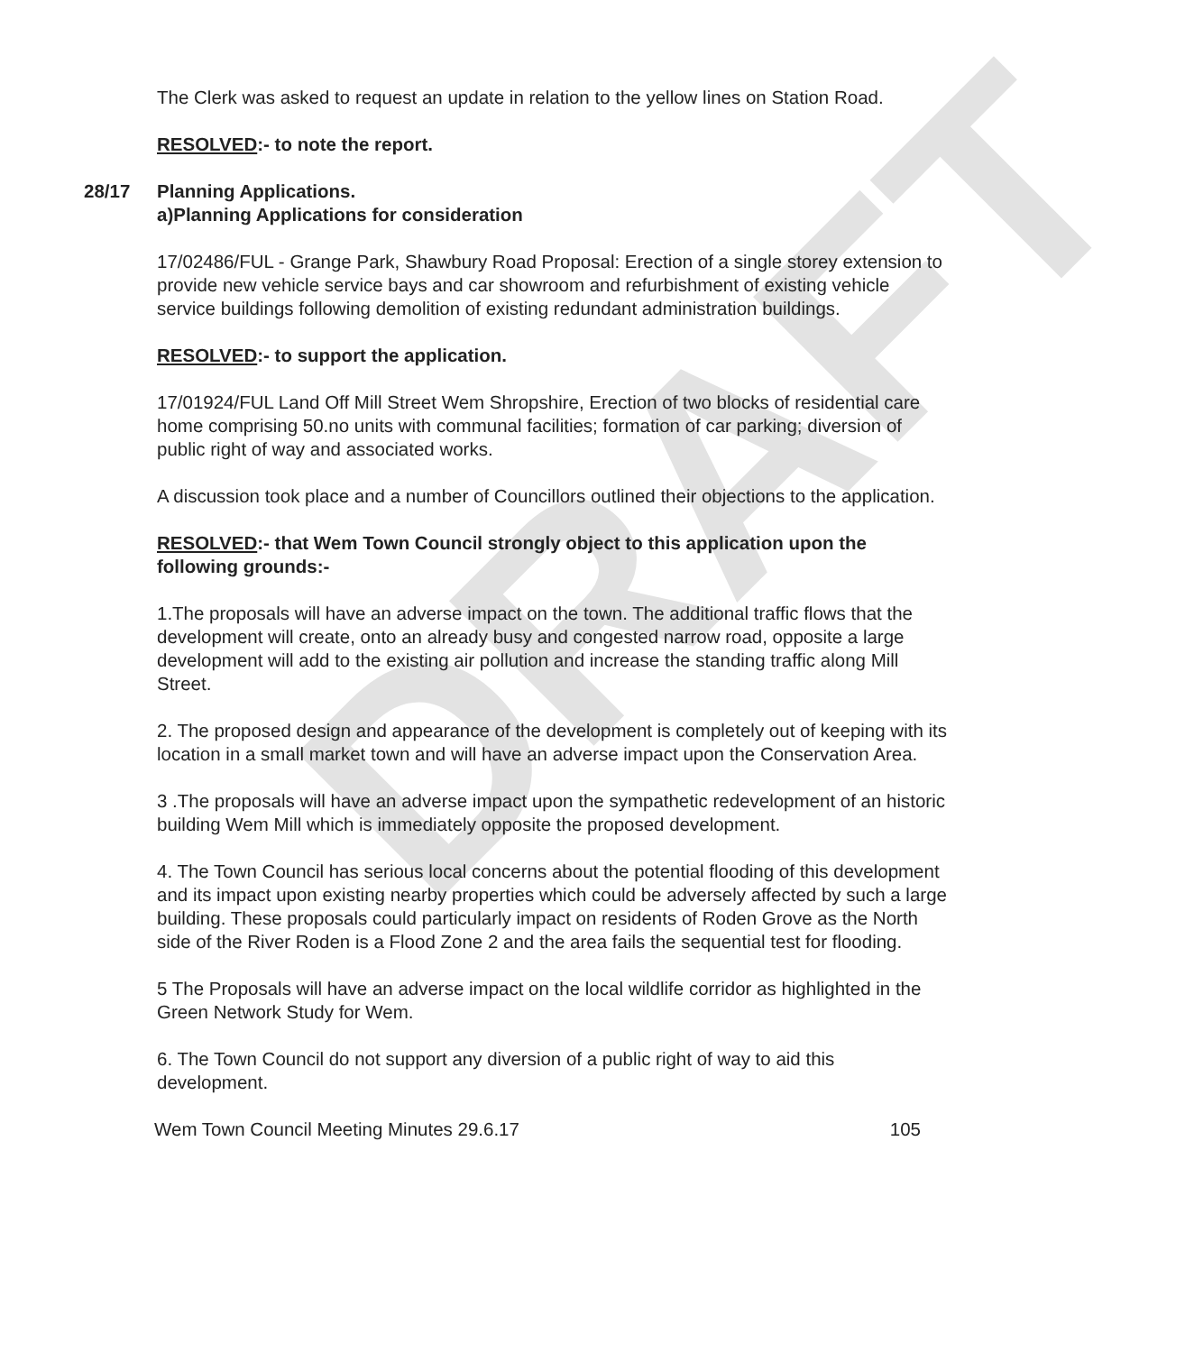DRAFT
The Clerk was asked to request an update in relation to the yellow lines on Station Road.
RESOLVED:- to note the report.
28/17 Planning Applications.
a)Planning Applications for consideration
17/02486/FUL - Grange Park, Shawbury Road Proposal: Erection of a single storey extension to provide new vehicle service bays and car showroom and refurbishment of existing vehicle service buildings following demolition of existing redundant administration buildings.
RESOLVED:- to support the application.
17/01924/FUL Land Off Mill Street Wem Shropshire, Erection of two blocks of residential care home comprising 50.no units with communal facilities; formation of car parking; diversion of public right of way and associated works.
A discussion took place and a number of Councillors outlined their objections to the application.
RESOLVED:- that Wem Town Council strongly object to this application upon the following grounds:-
1.The proposals will have an adverse impact on the town. The additional traffic flows that the development will create, onto an already busy and congested narrow road, opposite a large development will add to the existing air pollution and increase the standing traffic along Mill Street.
2. The proposed design and appearance of the development is completely out of keeping with its location in a small market town and will have an adverse impact upon the Conservation Area.
3 .The proposals will have an adverse impact upon the sympathetic redevelopment of an historic building Wem Mill which is immediately opposite the proposed development.
4. The Town Council has serious local concerns about the potential flooding of this development and its impact upon existing nearby properties which could be adversely affected by such a large building. These proposals could particularly impact on residents of Roden Grove as the North side of the River Roden is a Flood Zone 2 and the area fails the sequential test for flooding.
5 The Proposals will have an adverse impact on the local wildlife corridor as highlighted in the Green Network Study for Wem.
6. The Town Council do not support any diversion of a public right of way to aid this development.
Wem Town Council Meeting Minutes 29.6.17 105